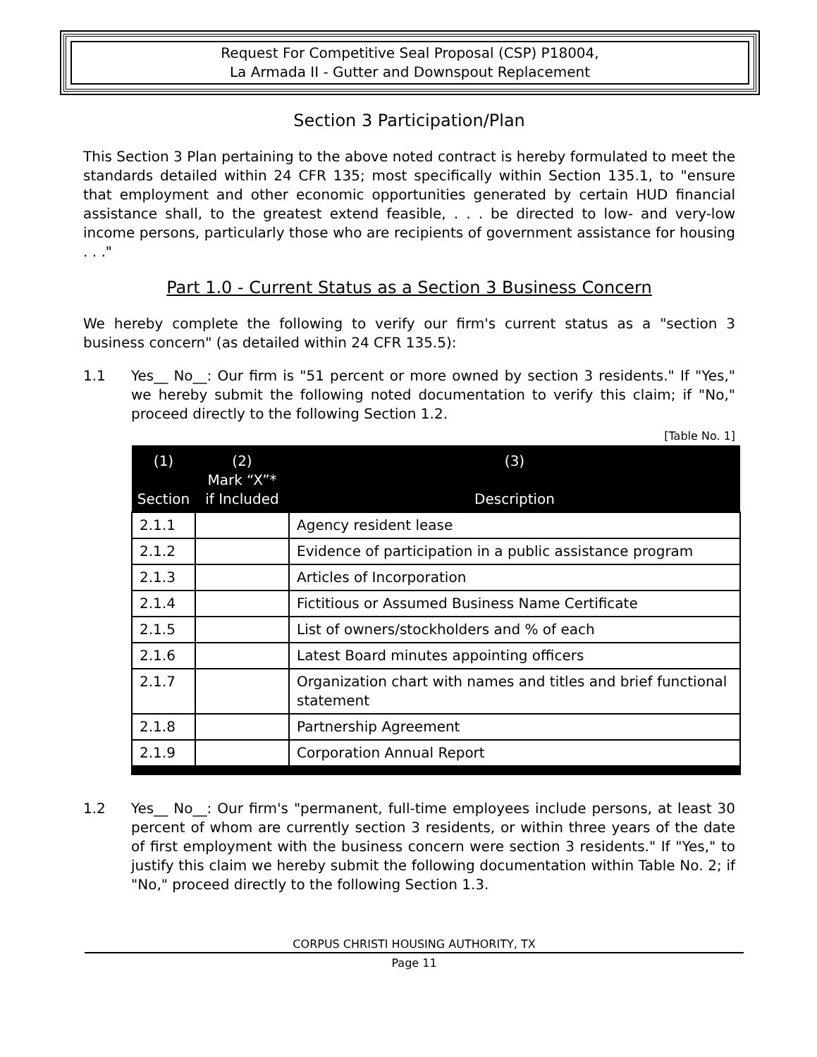Request For Competitive Seal Proposal (CSP) P18004,
La Armada II - Gutter and Downspout Replacement
Section 3 Participation/Plan
This Section 3 Plan pertaining to the above noted contract is hereby formulated to meet the standards detailed within 24 CFR 135; most specifically within Section 135.1, to "ensure that employment and other economic opportunities generated by certain HUD financial assistance shall, to the greatest extend feasible, . . . be directed to low- and very-low income persons, particularly those who are recipients of government assistance for housing . . ."
Part 1.0 - Current Status as a Section 3 Business Concern
We hereby complete the following to verify our firm's current status as a "section 3 business concern" (as detailed within 24 CFR 135.5):
1.1 Yes__ No__: Our firm is "51 percent or more owned by section 3 residents." If "Yes," we hereby submit the following noted documentation to verify this claim; if "No," proceed directly to the following Section 1.2.
[Table No. 1]
| (1) Section | (2) Mark “X”* if Included | (3) Description |
| --- | --- | --- |
| 2.1.1 | | Agency resident lease |
| 2.1.2 | | Evidence of participation in a public assistance program |
| 2.1.3 | | Articles of Incorporation |
| 2.1.4 | | Fictitious or Assumed Business Name Certificate |
| 2.1.5 | | List of owners/stockholders and % of each |
| 2.1.6 | | Latest Board minutes appointing officers |
| 2.1.7 | | Organization chart with names and titles and brief functional statement |
| 2.1.8 | | Partnership Agreement |
| 2.1.9 | | Corporation Annual Report |
1.2 Yes__ No__: Our firm's "permanent, full-time employees include persons, at least 30 percent of whom are currently section 3 residents, or within three years of the date of first employment with the business concern were section 3 residents." If "Yes," to justify this claim we hereby submit the following documentation within Table No. 2; if "No," proceed directly to the following Section 1.3.
CORPUS CHRISTI HOUSING AUTHORITY, TX
Page 11